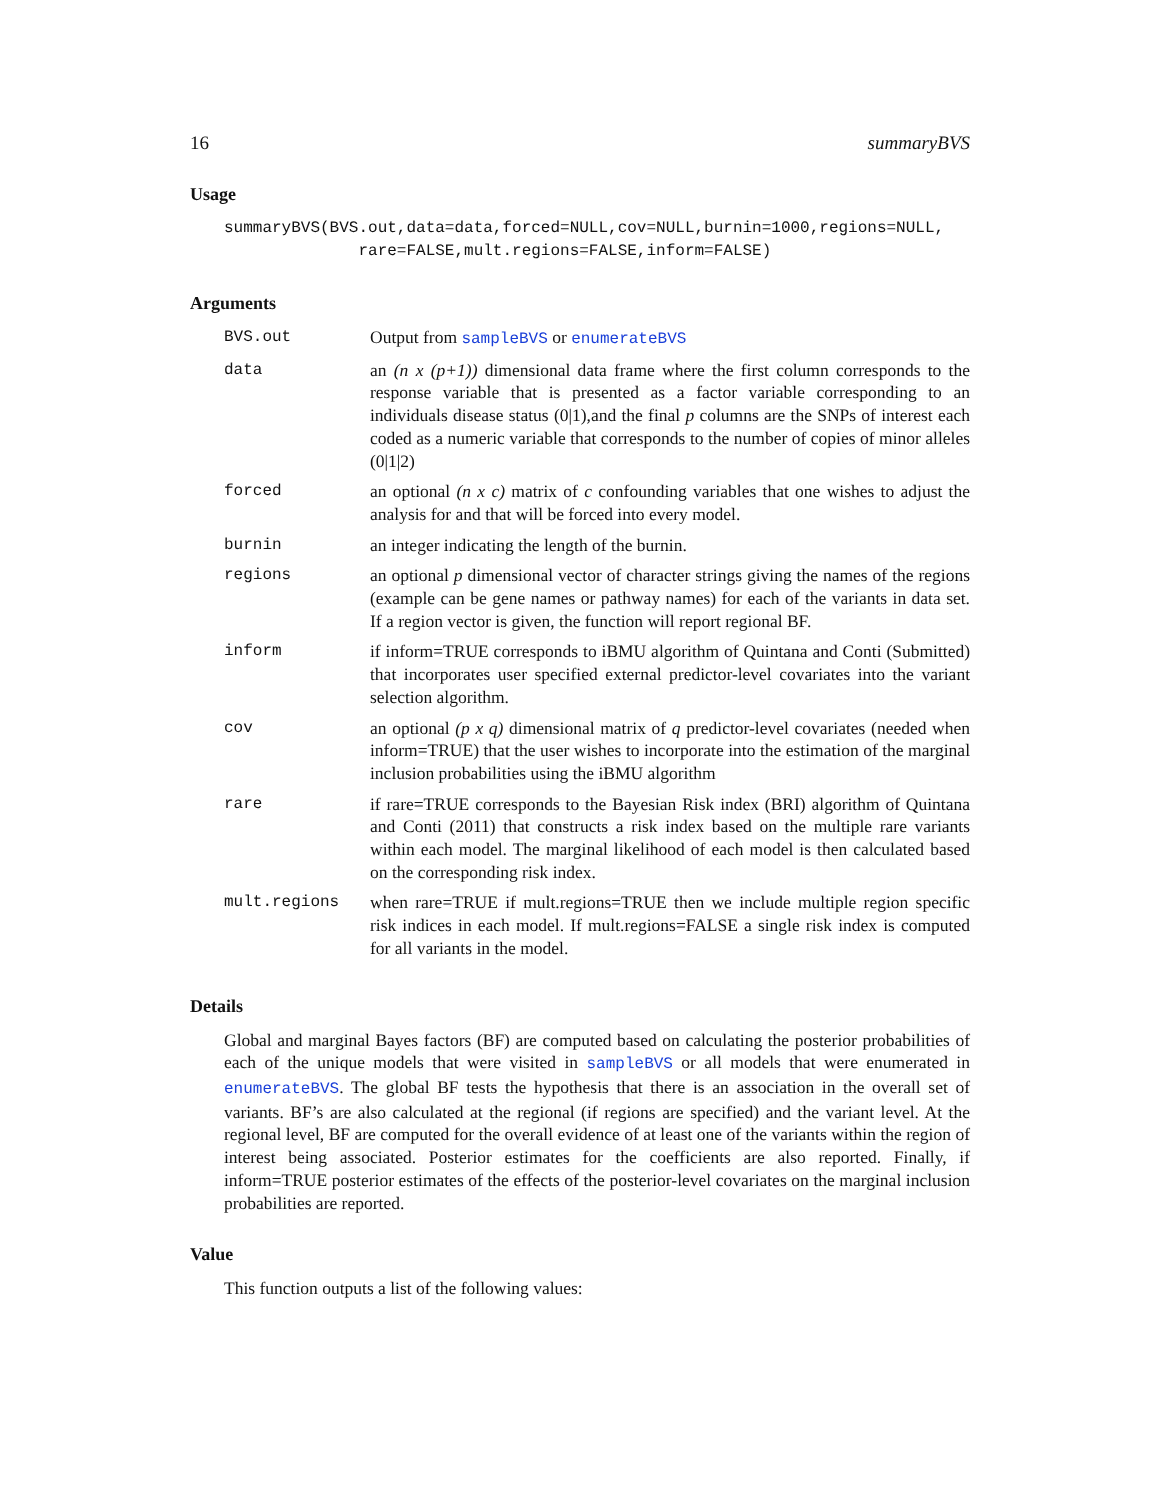16 summaryBVS
Usage
summaryBVS(BVS.out,data=data,forced=NULL,cov=NULL,burnin=1000,regions=NULL,
              rare=FALSE,mult.regions=FALSE,inform=FALSE)
Arguments
| BVS.out | Output from sampleBVS or enumerateBVS |
| data | an (n x (p+1)) dimensional data frame where the first column corresponds to the response variable that is presented as a factor variable corresponding to an individuals disease status (0/1),and the final p columns are the SNPs of interest each coded as a numeric variable that corresponds to the number of copies of minor alleles (0/1/2) |
| forced | an optional (n x c) matrix of c confounding variables that one wishes to adjust the analysis for and that will be forced into every model. |
| burnin | an integer indicating the length of the burnin. |
| regions | an optional p dimensional vector of character strings giving the names of the regions (example can be gene names or pathway names) for each of the variants in data set. If a region vector is given, the function will report regional BF. |
| inform | if inform=TRUE corresponds to iBMU algorithm of Quintana and Conti (Submitted) that incorporates user specified external predictor-level covariates into the variant selection algorithm. |
| cov | an optional (p x q) dimensional matrix of q predictor-level covariates (needed when inform=TRUE) that the user wishes to incorporate into the estimation of the marginal inclusion probabilities using the iBMU algorithm |
| rare | if rare=TRUE corresponds to the Bayesian Risk index (BRI) algorithm of Quintana and Conti (2011) that constructs a risk index based on the multiple rare variants within each model. The marginal likelihood of each model is then calculated based on the corresponding risk index. |
| mult.regions | when rare=TRUE if mult.regions=TRUE then we include multiple region specific risk indices in each model. If mult.regions=FALSE a single risk index is computed for all variants in the model. |
Details
Global and marginal Bayes factors (BF) are computed based on calculating the posterior probabilities of each of the unique models that were visited in sampleBVS or all models that were enumerated in enumerateBVS. The global BF tests the hypothesis that there is an association in the overall set of variants. BF’s are also calculated at the regional (if regions are specified) and the variant level. At the regional level, BF are computed for the overall evidence of at least one of the variants within the region of interest being associated. Posterior estimates for the coefficients are also reported. Finally, if inform=TRUE posterior estimates of the effects of the posterior-level covariates on the marginal inclusion probabilities are reported.
Value
This function outputs a list of the following values: